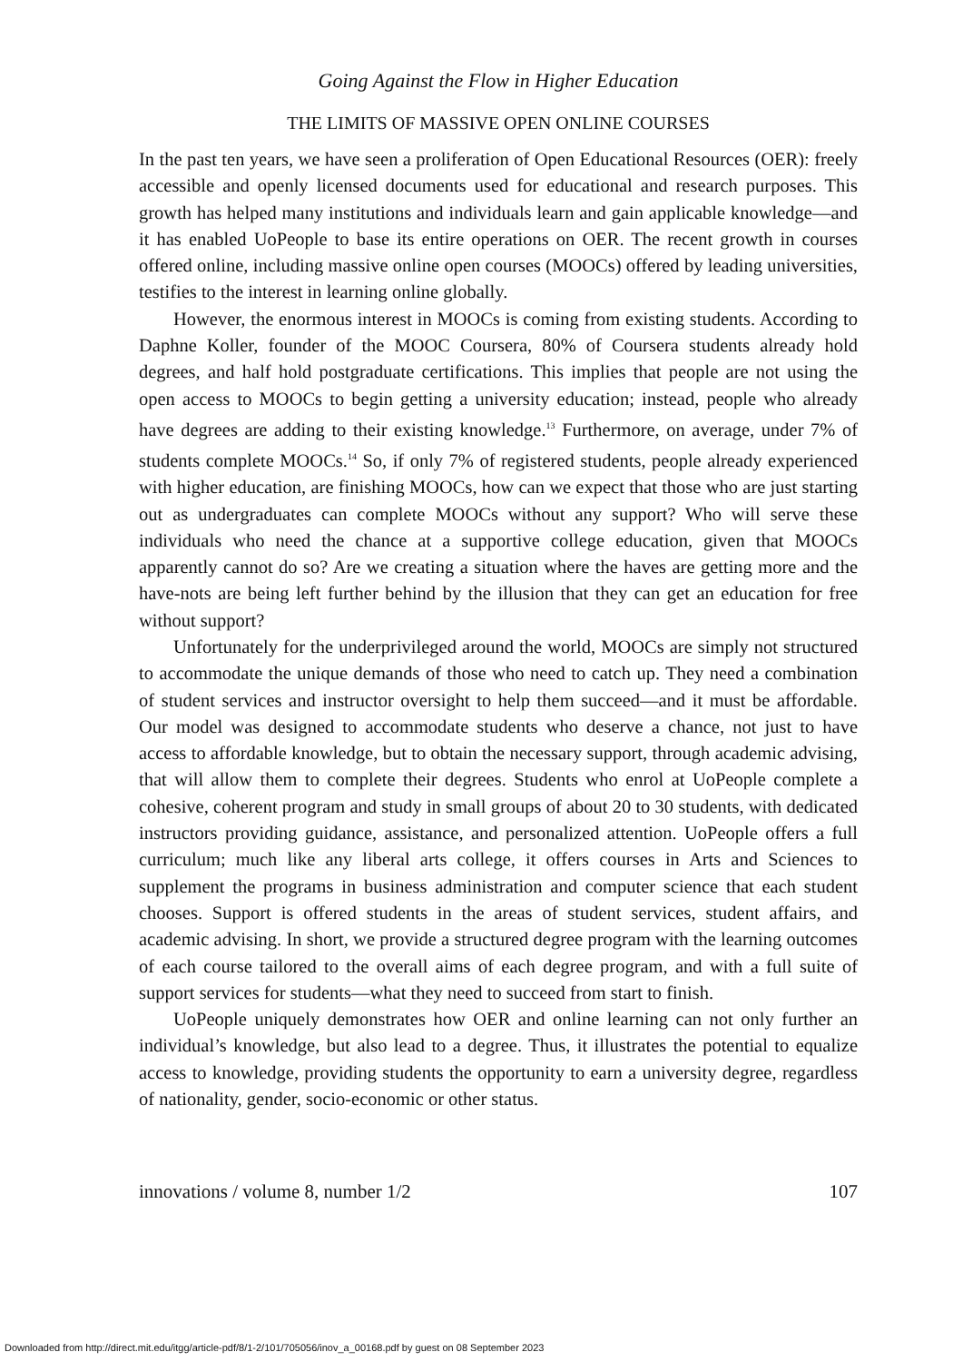Going Against the Flow in Higher Education
THE LIMITS OF MASSIVE OPEN ONLINE COURSES
In the past ten years, we have seen a proliferation of Open Educational Resources (OER): freely accessible and openly licensed documents used for educational and research purposes. This growth has helped many institutions and individuals learn and gain applicable knowledge—and it has enabled UoPeople to base its entire operations on OER. The recent growth in courses offered online, including massive online open courses (MOOCs) offered by leading universities, testifies to the interest in learning online globally.
However, the enormous interest in MOOCs is coming from existing students. According to Daphne Koller, founder of the MOOC Coursera, 80% of Coursera students already hold degrees, and half hold postgraduate certifications. This implies that people are not using the open access to MOOCs to begin getting a university education; instead, people who already have degrees are adding to their existing knowledge.<sup>13</sup> Furthermore, on average, under 7% of students complete MOOCs.<sup>14</sup> So, if only 7% of registered students, people already experienced with higher education, are finishing MOOCs, how can we expect that those who are just starting out as undergraduates can complete MOOCs without any support? Who will serve these individuals who need the chance at a supportive college education, given that MOOCs apparently cannot do so? Are we creating a situation where the haves are getting more and the have-nots are being left further behind by the illusion that they can get an education for free without support?
Unfortunately for the underprivileged around the world, MOOCs are simply not structured to accommodate the unique demands of those who need to catch up. They need a combination of student services and instructor oversight to help them succeed—and it must be affordable. Our model was designed to accommodate students who deserve a chance, not just to have access to affordable knowledge, but to obtain the necessary support, through academic advising, that will allow them to complete their degrees. Students who enrol at UoPeople complete a cohesive, coherent program and study in small groups of about 20 to 30 students, with dedicated instructors providing guidance, assistance, and personalized attention. UoPeople offers a full curriculum; much like any liberal arts college, it offers courses in Arts and Sciences to supplement the programs in business administration and computer science that each student chooses. Support is offered students in the areas of student services, student affairs, and academic advising. In short, we provide a structured degree program with the learning outcomes of each course tailored to the overall aims of each degree program, and with a full suite of support services for students—what they need to succeed from start to finish.
UoPeople uniquely demonstrates how OER and online learning can not only further an individual’s knowledge, but also lead to a degree. Thus, it illustrates the potential to equalize access to knowledge, providing students the opportunity to earn a university degree, regardless of nationality, gender, socio-economic or other status.
innovations / volume 8, number 1/2 107
Downloaded from http://direct.mit.edu/itgg/article-pdf/8/1-2/101/705056/inov_a_00168.pdf by guest on 08 September 2023